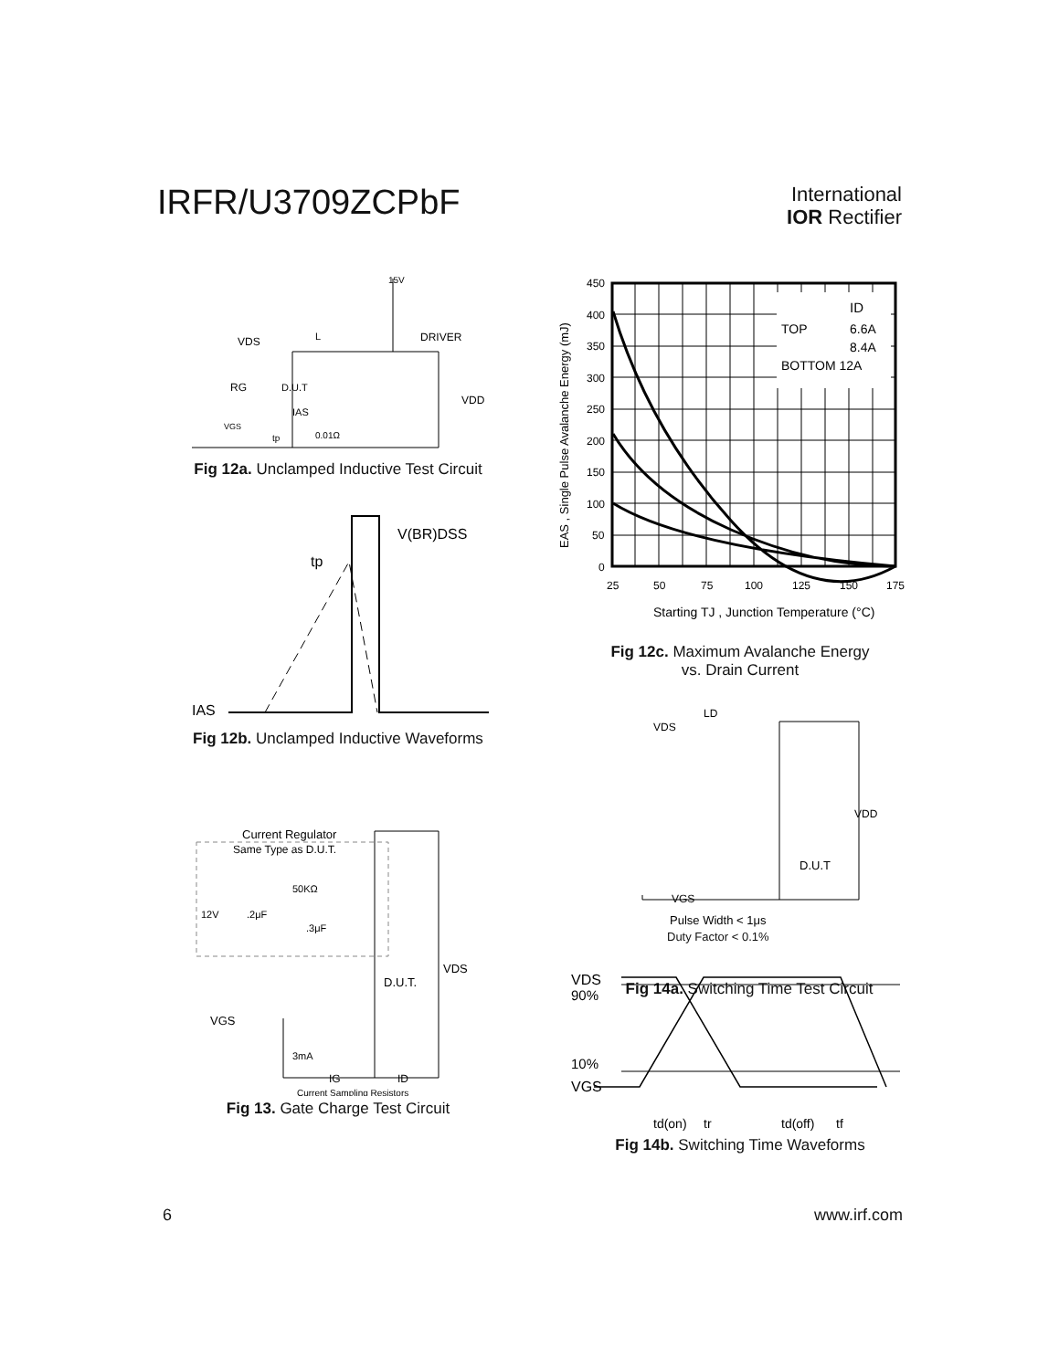IRFR/U3709ZCPbF
International
IOR Rectifier
15V
DRIVER
VDS
L
D.U.T
RG
IAS
VDD
VGS
tp
0.01Ω
Fig 12a. Unclamped Inductive Test Circuit
V(BR)DSS
tp
IAS
Fig 12b. Unclamped Inductive Waveforms
Current Regulator
Same Type as D.U.T.
12V
.2μF
50KΩ
.3μF
D.U.T.
VDS
VGS
3mA
IG
ID
Current Sampling Resistors
Fig 13. Gate Charge Test Circuit
ID
TOP
6.6A
8.4A
BOTTOM 12A
450
400
350
300
250
200
150
100
50
0
25
50
75
100
125
150
175
Starting TJ , Junction Temperature (°C)
EAS , Single Pulse Avalanche Energy (mJ)
Fig 12c. Maximum Avalanche Energy
vs. Drain Current
LD
VDS
VDD
D.U.T
VGS
Pulse Width < 1μs
Duty Factor < 0.1%
Fig 14a. Switching Time Test Circuit
VDS
90%
10%
VGS
td(on)
tr
td(off)
tf
Fig 14b. Switching Time Waveforms
6 www.irf.com